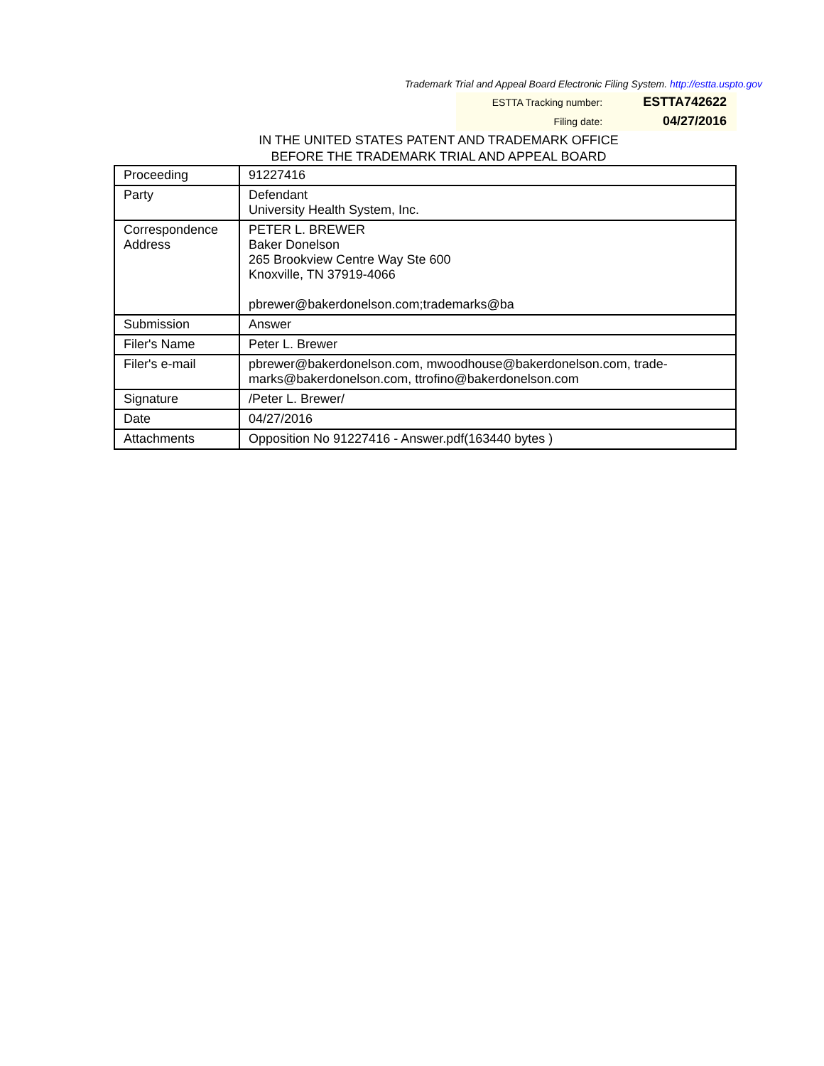Trademark Trial and Appeal Board Electronic Filing System. http://estta.uspto.gov
| ESTTA Tracking number: | ESTTA742622 |
| Filing date: | 04/27/2016 |
IN THE UNITED STATES PATENT AND TRADEMARK OFFICE
BEFORE THE TRADEMARK TRIAL AND APPEAL BOARD
| Proceeding | 91227416 |
| Party | Defendant University Health System, Inc. |
| Correspondence Address | PETER L. BREWER Baker Donelson 265 Brookview Centre Way Ste 600 Knoxville, TN 37919-4066 pbrewer@bakerdonelson.com;trademarks@ba |
| Submission | Answer |
| Filer's Name | Peter L. Brewer |
| Filer's e-mail | pbrewer@bakerdonelson.com, mwoodhouse@bakerdonelson.com, trade-marks@bakerdonelson.com, ttrofino@bakerdonelson.com |
| Signature | /Peter L. Brewer/ |
| Date | 04/27/2016 |
| Attachments | Opposition No 91227416 - Answer.pdf(163440 bytes ) |